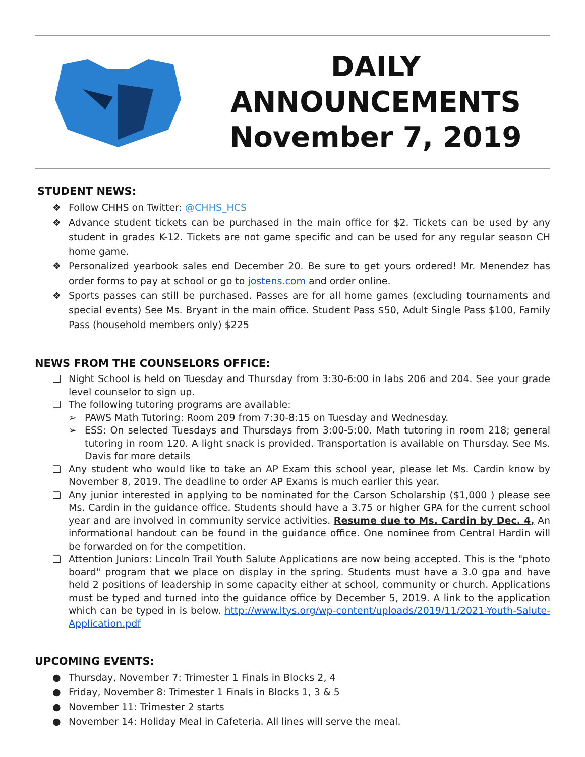DAILY
ANNOUNCEMENTS
November 7, 2019
STUDENT NEWS:
❖ Follow CHHS on Twitter: @CHHS_HCS
❖ Advance student tickets can be purchased in the main office for $2. Tickets can be used by any student in grades K-12. Tickets are not game specific and can be used for any regular season CH home game.
❖ Personalized yearbook sales end December 20. Be sure to get yours ordered! Mr. Menendez has order forms to pay at school or go to jostens.com and order online.
❖ Sports passes can still be purchased. Passes are for all home games (excluding tournaments and special events) See Ms. Bryant in the main office. Student Pass $50, Adult Single Pass $100, Family Pass (household members only) $225
NEWS FROM THE COUNSELORS OFFICE:
❏ Night School is held on Tuesday and Thursday from 3:30-6:00 in labs 206 and 204. See your grade level counselor to sign up.
❏ The following tutoring programs are available:
➢ PAWS Math Tutoring: Room 209 from 7:30-8:15 on Tuesday and Wednesday.
➢ ESS: On selected Tuesdays and Thursdays from 3:00-5:00. Math tutoring in room 218; general tutoring in room 120. A light snack is provided. Transportation is available on Thursday. See Ms. Davis for more details
❏ Any student who would like to take an AP Exam this school year, please let Ms. Cardin know by November 8, 2019. The deadline to order AP Exams is much earlier this year.
❏ Any junior interested in applying to be nominated for the Carson Scholarship ($1,000 ) please see Ms. Cardin in the guidance office. Students should have a 3.75 or higher GPA for the current school year and are involved in community service activities. Resume due to Ms. Cardin by Dec. 4, An informational handout can be found in the guidance office. One nominee from Central Hardin will be forwarded on for the competition.
❏ Attention Juniors: Lincoln Trail Youth Salute Applications are now being accepted. This is the "photo board" program that we place on display in the spring. Students must have a 3.0 gpa and have held 2 positions of leadership in some capacity either at school, community or church. Applications must be typed and turned into the guidance office by December 5, 2019. A link to the application which can be typed in is below. http://www.ltys.org/wp-content/uploads/2019/11/2021-Youth-Salute-Application.pdf
UPCOMING EVENTS:
● Thursday, November 7: Trimester 1 Finals in Blocks 2, 4
● Friday, November 8: Trimester 1 Finals in Blocks 1, 3 & 5
● November 11: Trimester 2 starts
● November 14: Holiday Meal in Cafeteria. All lines will serve the meal.